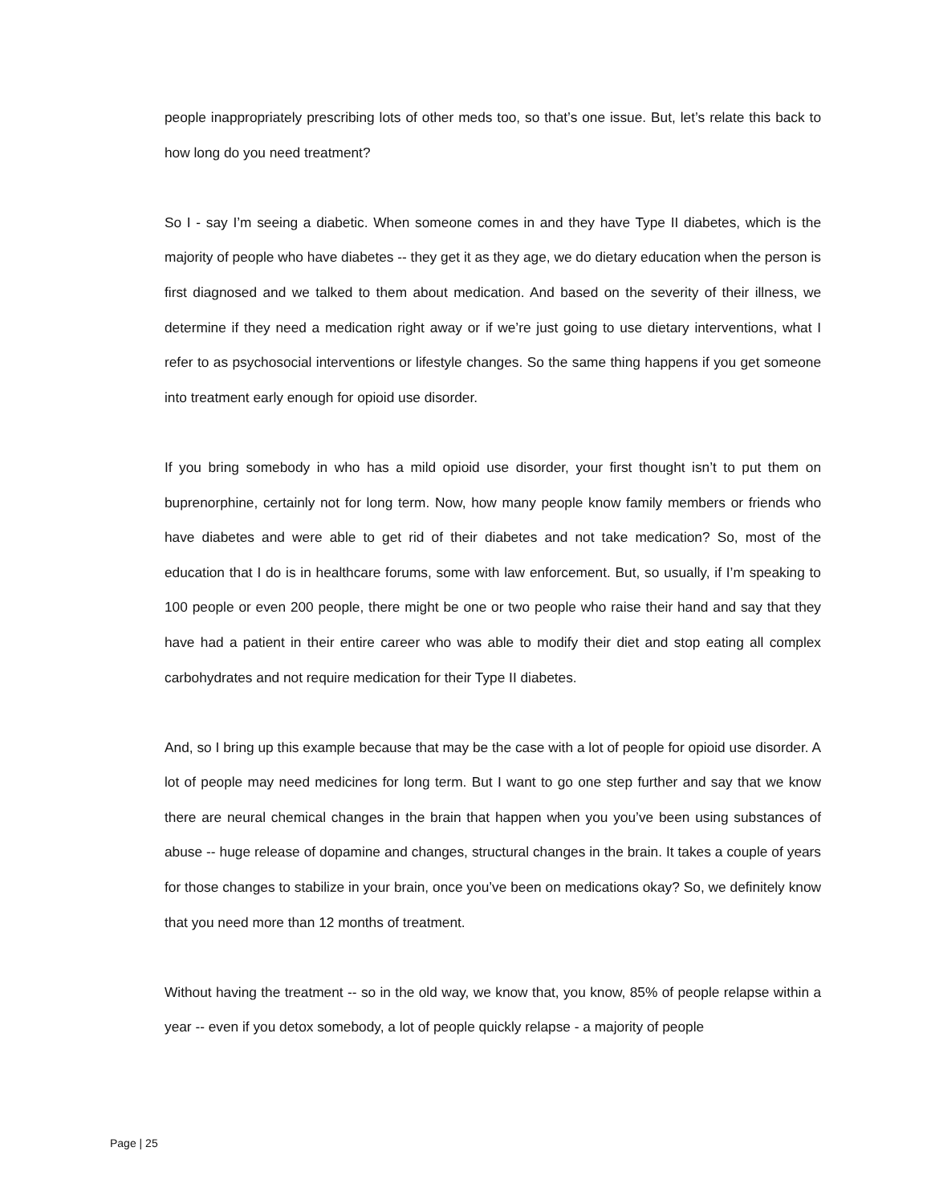people inappropriately prescribing lots of other meds too, so that’s one issue. But, let’s relate this back to how long do you need treatment?
So I - say I’m seeing a diabetic. When someone comes in and they have Type II diabetes, which is the majority of people who have diabetes -- they get it as they age, we do dietary education when the person is first diagnosed and we talked to them about medication. And based on the severity of their illness, we determine if they need a medication right away or if we’re just going to use dietary interventions, what I refer to as psychosocial interventions or lifestyle changes. So the same thing happens if you get someone into treatment early enough for opioid use disorder.
If you bring somebody in who has a mild opioid use disorder, your first thought isn’t to put them on buprenorphine, certainly not for long term. Now, how many people know family members or friends who have diabetes and were able to get rid of their diabetes and not take medication? So, most of the education that I do is in healthcare forums, some with law enforcement. But, so usually, if I’m speaking to 100 people or even 200 people, there might be one or two people who raise their hand and say that they have had a patient in their entire career who was able to modify their diet and stop eating all complex carbohydrates and not require medication for their Type II diabetes.
And, so I bring up this example because that may be the case with a lot of people for opioid use disorder. A lot of people may need medicines for long term. But I want to go one step further and say that we know there are neural chemical changes in the brain that happen when you you’ve been using substances of abuse -- huge release of dopamine and changes, structural changes in the brain. It takes a couple of years for those changes to stabilize in your brain, once you’ve been on medications okay? So, we definitely know that you need more than 12 months of treatment.
Without having the treatment -- so in the old way, we know that, you know, 85% of people relapse within a year -- even if you detox somebody, a lot of people quickly relapse - a majority of people
Page | 25